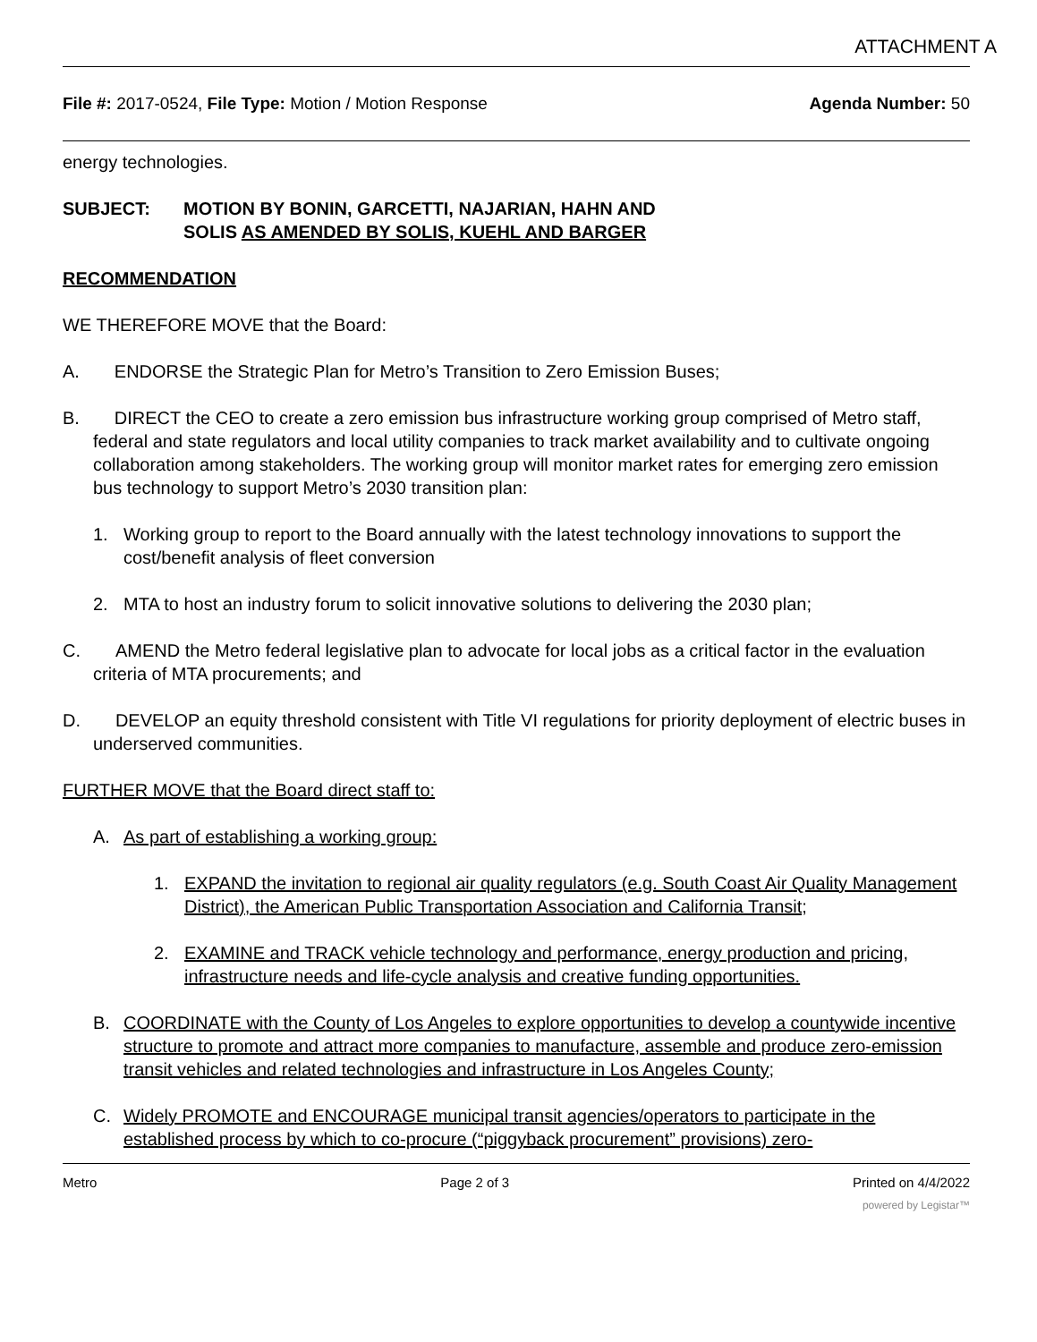ATTACHMENT A
File #: 2017-0524, File Type: Motion / Motion Response
Agenda Number: 50
energy technologies.
SUBJECT: MOTION BY BONIN, GARCETTI, NAJARIAN, HAHN AND SOLIS AS AMENDED BY SOLIS, KUEHL AND BARGER
RECOMMENDATION
WE THEREFORE MOVE that the Board:
A. ENDORSE the Strategic Plan for Metro’s Transition to Zero Emission Buses;
B. DIRECT the CEO to create a zero emission bus infrastructure working group comprised of Metro staff, federal and state regulators and local utility companies to track market availability and to cultivate ongoing collaboration among stakeholders. The working group will monitor market rates for emerging zero emission bus technology to support Metro’s 2030 transition plan:
1. Working group to report to the Board annually with the latest technology innovations to support the cost/benefit analysis of fleet conversion
2. MTA to host an industry forum to solicit innovative solutions to delivering the 2030 plan;
C. AMEND the Metro federal legislative plan to advocate for local jobs as a critical factor in the evaluation criteria of MTA procurements; and
D. DEVELOP an equity threshold consistent with Title VI regulations for priority deployment of electric buses in underserved communities.
FURTHER MOVE that the Board direct staff to:
A. As part of establishing a working group:
1. EXPAND the invitation to regional air quality regulators (e.g. South Coast Air Quality Management District), the American Public Transportation Association and California Transit;
2. EXAMINE and TRACK vehicle technology and performance, energy production and pricing, infrastructure needs and life-cycle analysis and creative funding opportunities.
B. COORDINATE with the County of Los Angeles to explore opportunities to develop a countywide incentive structure to promote and attract more companies to manufacture, assemble and produce zero-emission transit vehicles and related technologies and infrastructure in Los Angeles County;
C. Widely PROMOTE and ENCOURAGE municipal transit agencies/operators to participate in the established process by which to co-procure (“piggyback procurement” provisions) zero-
Metro Page 2 of 3 Printed on 4/4/2022
powered by Legistar™